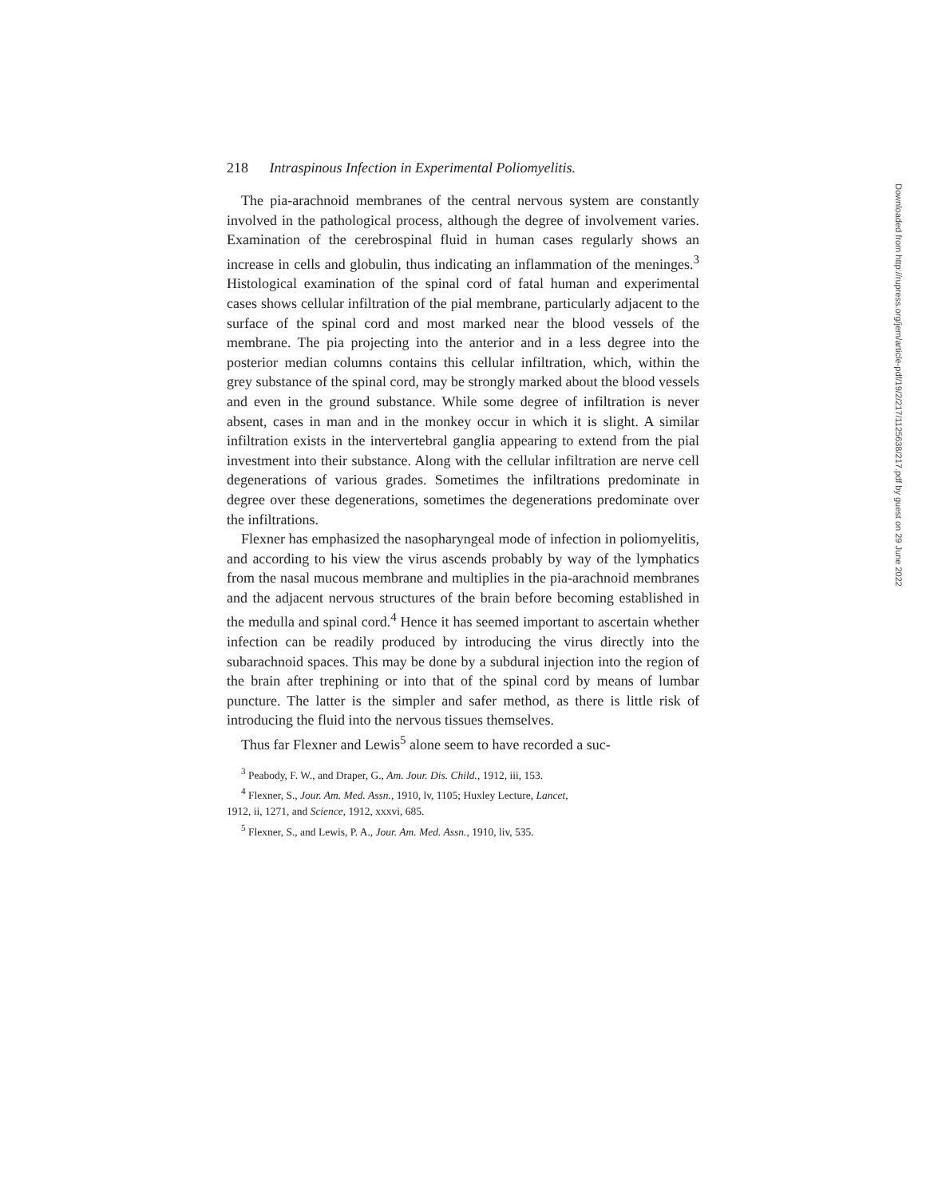218 Intraspinous Infection in Experimental Poliomyelitis.
The pia-arachnoid membranes of the central nervous system are constantly involved in the pathological process, although the degree of involvement varies. Examination of the cerebrospinal fluid in human cases regularly shows an increase in cells and globulin, thus indicating an inflammation of the meninges.<sup>3</sup> Histological examination of the spinal cord of fatal human and experimental cases shows cellular infiltration of the pial membrane, particularly adjacent to the surface of the spinal cord and most marked near the blood vessels of the membrane. The pia projecting into the anterior and in a less degree into the posterior median columns contains this cellular infiltration, which, within the grey substance of the spinal cord, may be strongly marked about the blood vessels and even in the ground substance. While some degree of infiltration is never absent, cases in man and in the monkey occur in which it is slight. A similar infiltration exists in the intervertebral ganglia appearing to extend from the pial investment into their substance. Along with the cellular infiltration are nerve cell degenerations of various grades. Sometimes the infiltrations predominate in degree over these degenerations, sometimes the degenerations predominate over the infiltrations.
Flexner has emphasized the nasopharyngeal mode of infection in poliomyelitis, and according to his view the virus ascends probably by way of the lymphatics from the nasal mucous membrane and multiplies in the pia-arachnoid membranes and the adjacent nervous structures of the brain before becoming established in the medulla and spinal cord.<sup>4</sup> Hence it has seemed important to ascertain whether infection can be readily produced by introducing the virus directly into the subarachnoid spaces. This may be done by a subdural injection into the region of the brain after trephining or into that of the spinal cord by means of lumbar puncture. The latter is the simpler and safer method, as there is little risk of introducing the fluid into the nervous tissues themselves.
Thus far Flexner and Lewis<sup>5</sup> alone seem to have recorded a suc-
<sup>3</sup> Peabody, F. W., and Draper, G., Am. Jour. Dis. Child., 1912, iii, 153.
<sup>4</sup> Flexner, S., Jour. Am. Med. Assn., 1910, lv, 1105; Huxley Lecture, Lancet,
1912, ii, 1271, and Science, 1912, xxxvi, 685.
<sup>5</sup> Flexner, S., and Lewis, P. A., Jour. Am. Med. Assn., 1910, liv, 535.
Downloaded from http://rupress.org/jem/article-pdf/19/2/217/1125638/217.pdf by guest on 29 June 2022